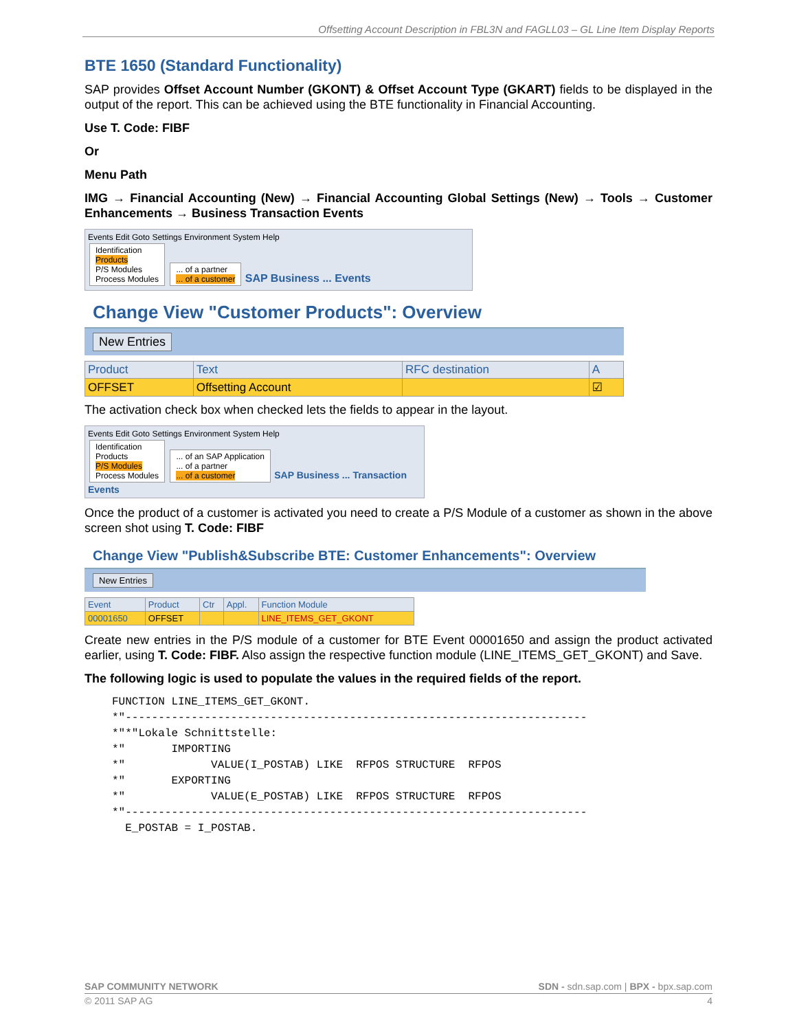Offsetting Account Description in FBL3N and FAGLL03 – GL Line Item Display Reports
BTE 1650 (Standard Functionality)
SAP provides Offset Account Number (GKONT) & Offset Account Type (GKART) fields to be displayed in the output of the report. This can be achieved using the BTE functionality in Financial Accounting.
Use T. Code: FIBF
Or
Menu Path
IMG → Financial Accounting (New) → Financial Accounting Global Settings (New) → Tools → Customer Enhancements → Business Transaction Events
Events Edit Goto Settings Environment System Help
Identification
Products
P/S Modules
Process Modules ... of a partner
... of a customer SAP Business ... Events
Change View "Customer Products": Overview
New Entries
| Product | Text | RFC destination | A |
| --- | --- | --- | --- |
| OFFSET | Offsetting Account | | ☑ |
The activation check box when checked lets the fields to appear in the layout.
Events Edit Goto Settings Environment System Help
Identification
Products
P/S Modules
Process Modules ... of an SAP Application
... of a partner
... of a customer SAP Business ... Transaction Events
Once the product of a customer is activated you need to create a P/S Module of a customer as shown in the above screen shot using T. Code: FIBF
Change View "Publish&Subscribe BTE: Customer Enhancements": Overview
New Entries
| Event | Product | Ctr | Appl. | Function Module |
| --- | --- | --- | --- | --- |
| 00001650 | OFFSET | | | LINE_ITEMS_GET_GKONT |
Create new entries in the P/S module of a customer for BTE Event 00001650 and assign the product activated earlier, using T. Code: FIBF. Also assign the respective function module (LINE_ITEMS_GET_GKONT) and Save.
The following logic is used to populate the values in the required fields of the report.
FUNCTION LINE_ITEMS_GET_GKONT.
*"----------------------------------------------------------------------
*"*"Lokale Schnittstelle:
*"       IMPORTING
*"             VALUE(I_POSTAB) LIKE  RFPOS STRUCTURE  RFPOS
*"       EXPORTING
*"             VALUE(E_POSTAB) LIKE  RFPOS STRUCTURE  RFPOS
*"----------------------------------------------------------------------
  E_POSTAB = I_POSTAB.
SAP COMMUNITY NETWORK SDN - sdn.sap.com | BPX - bpx.sap.com
© 2011 SAP AG 4